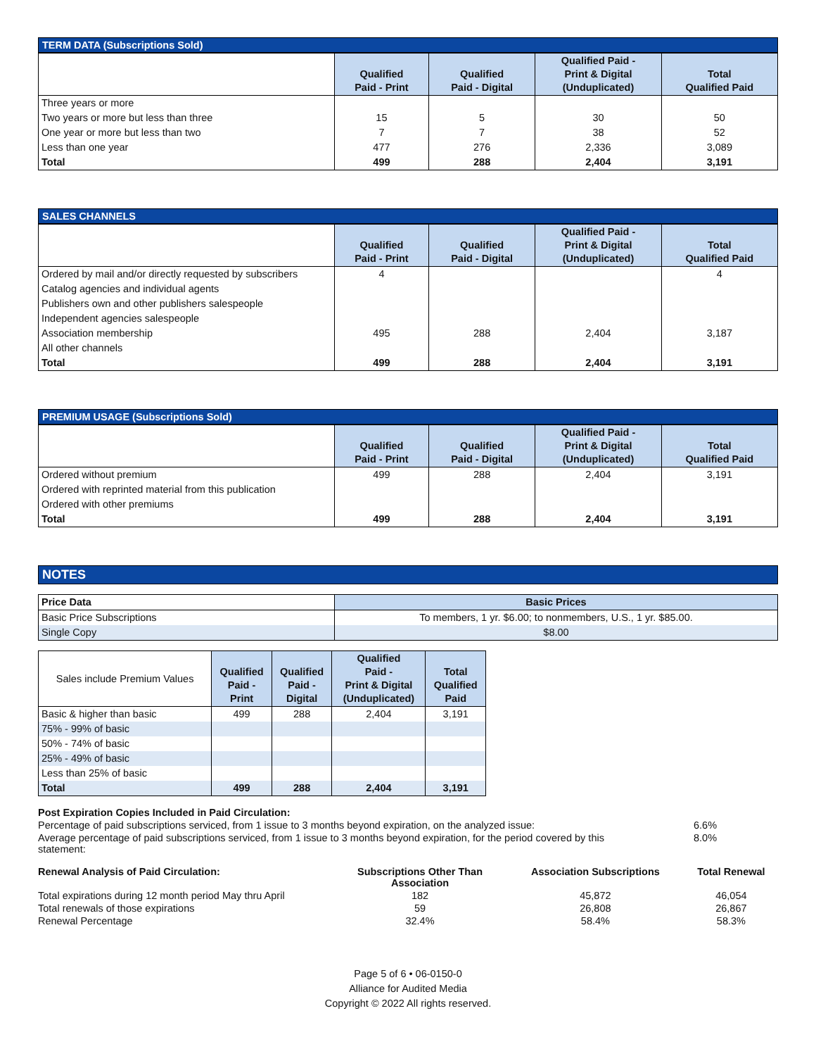TERM DATA (Subscriptions Sold)
| | Qualified Paid - Print | Qualified Paid - Digital | Qualified Paid - Print & Digital (Unduplicated) | Total Qualified Paid |
| --- | --- | --- | --- | --- |
| Three years or more | | | | |
| Two years or more but less than three | 15 | 5 | 30 | 50 |
| One year or more but less than two | 7 | 7 | 38 | 52 |
| Less than one year | 477 | 276 | 2,336 | 3,089 |
| Total | 499 | 288 | 2,404 | 3,191 |
SALES CHANNELS
| | Qualified Paid - Print | Qualified Paid - Digital | Qualified Paid - Print & Digital (Unduplicated) | Total Qualified Paid |
| --- | --- | --- | --- | --- |
| Ordered by mail and/or directly requested by subscribers | 4 | | | 4 |
| Catalog agencies and individual agents | | | | |
| Publishers own and other publishers salespeople | | | | |
| Independent agencies salespeople | | | | |
| Association membership | 495 | 288 | 2,404 | 3,187 |
| All other channels | | | | |
| Total | 499 | 288 | 2,404 | 3,191 |
PREMIUM USAGE (Subscriptions Sold)
| | Qualified Paid - Print | Qualified Paid - Digital | Qualified Paid - Print & Digital (Unduplicated) | Total Qualified Paid |
| --- | --- | --- | --- | --- |
| Ordered without premium | 499 | 288 | 2,404 | 3,191 |
| Ordered with reprinted material from this publication | | | | |
| Ordered with other premiums | | | | |
| Total | 499 | 288 | 2,404 | 3,191 |
NOTES
| Price Data | Basic Prices |
| --- | --- |
| Basic Price Subscriptions | To members, 1 yr. $6.00; to nonmembers, U.S., 1 yr. $85.00. |
| Single Copy | $8.00 |
| Sales include Premium Values | Qualified Paid - Print | Qualified Paid - Digital | Qualified Paid - Print & Digital (Unduplicated) | Total Qualified Paid |
| --- | --- | --- | --- | --- |
| Basic & higher than basic | 499 | 288 | 2,404 | 3,191 |
| 75% - 99% of basic | | | | |
| 50% - 74% of basic | | | | |
| 25% - 49% of basic | | | | |
| Less than 25% of basic | | | | |
| Total | 499 | 288 | 2,404 | 3,191 |
| Post Expiration Copies Included in Paid Circulation: | |
| Percentage of paid subscriptions serviced, from 1 issue to 3 months beyond expiration, on the analyzed issue: | 6.6% |
| Average percentage of paid subscriptions serviced, from 1 issue to 3 months beyond expiration, for the period covered by this statement: | 8.0% |
| Renewal Analysis of Paid Circulation: | Subscriptions Other Than Association | Association Subscriptions | Total Renewal |
| Total expirations during 12 month period May thru April | 182 | 45,872 | 46,054 |
| Total renewals of those expirations | 59 | 26,808 | 26,867 |
| Renewal Percentage | 32.4% | 58.4% | 58.3% |
Page 5 of 6 • 06-0150-0
Alliance for Audited Media
Copyright © 2022 All rights reserved.